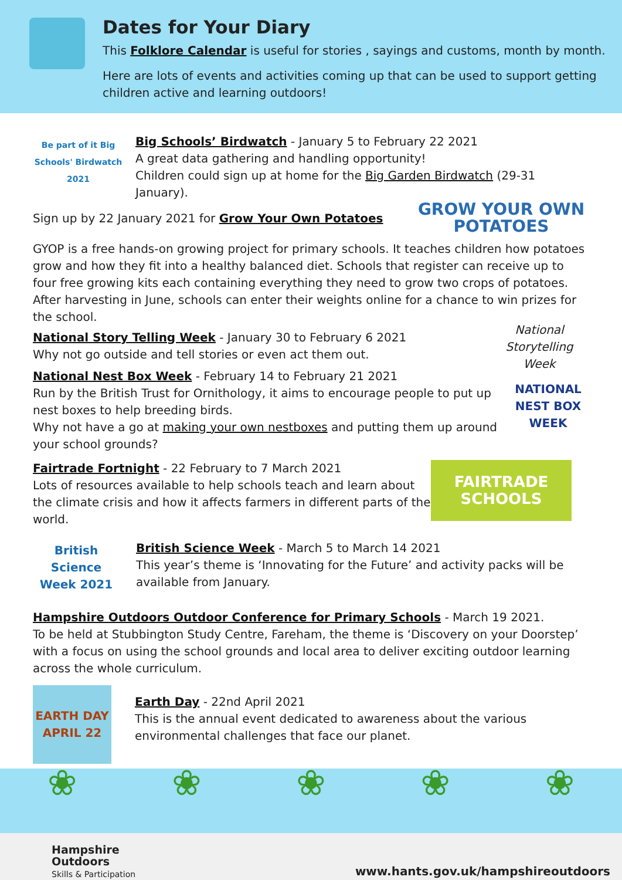Dates for Your Diary
This Folklore Calendar is useful for stories , sayings and customs, month by month.
Here are lots of events and activities coming up that can be used to support getting children active and learning outdoors!
Be part of it Big Schools' Birdwatch 2021
Big Schools’ Birdwatch - January 5 to February 22 2021
A great data gathering and handling opportunity!
Children could sign up at home for the Big Garden Birdwatch (29-31 January).
Sign up by 22 January 2021 for Grow Your Own Potatoes
GROW YOUR OWN POTATOES
GYOP is a free hands-on growing project for primary schools. It teaches children how potatoes grow and how they fit into a healthy balanced diet. Schools that register can receive up to four free growing kits each containing everything they need to grow two crops of potatoes. After harvesting in June, schools can enter their weights online for a chance to win prizes for the school.
National Story Telling Week - January 30 to February 6 2021
Why not go outside and tell stories or even act them out.
National Storytelling Week
National Nest Box Week - February 14 to February 21 2021
Run by the British Trust for Ornithology, it aims to encourage people to put up nest boxes to help breeding birds.
Why not have a go at making your own nestboxes and putting them up around your school grounds?
NATIONAL NEST BOX WEEK
Fairtrade Fortnight - 22 February to 7 March 2021
Lots of resources available to help schools teach and learn about the climate crisis and how it affects farmers in different parts of the world.
FAIRTRADE SCHOOLS
British Science Week 2021
British Science Week - March 5 to March 14 2021
This year’s theme is ‘Innovating for the Future’ and activity packs will be available from January.
Hampshire Outdoors Outdoor Conference for Primary Schools - March 19 2021.
To be held at Stubbington Study Centre, Fareham, the theme is ‘Discovery on your Doorstep’ with a focus on using the school grounds and local area to deliver exciting outdoor learning across the whole curriculum.
EARTH DAY APRIL 22
Earth Day - 22nd April 2021
This is the annual event dedicated to awareness about the various environmental challenges that face our planet.
❀
❀
❀
❀
❀
Hampshire
Outdoors
Skills & Participation
www.hants.gov.uk/hampshireoutdoors